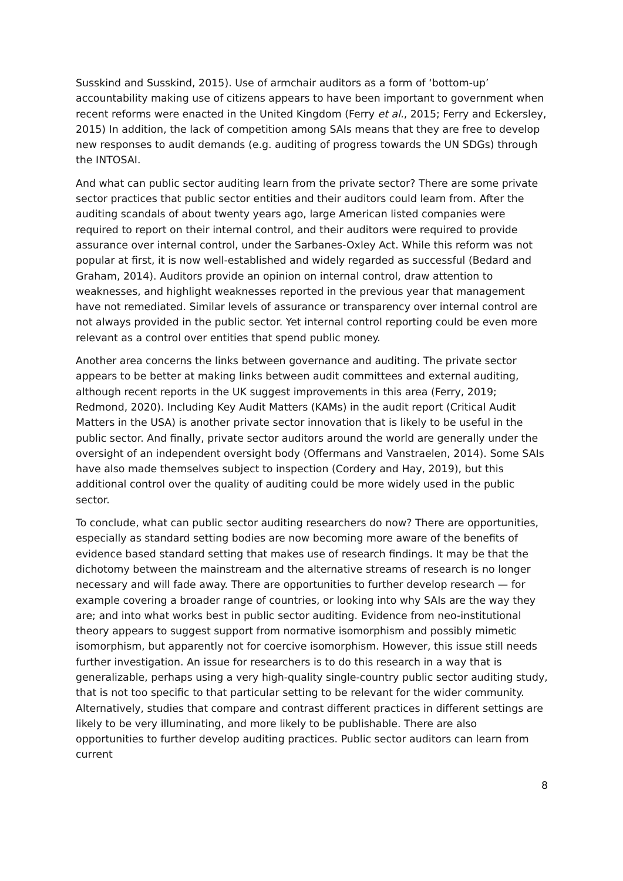Susskind and Susskind, 2015). Use of armchair auditors as a form of ‘bottom-up’ accountability making use of citizens appears to have been important to government when recent reforms were enacted in the United Kingdom (Ferry et al., 2015; Ferry and Eckersley, 2015) In addition, the lack of competition among SAIs means that they are free to develop new responses to audit demands (e.g. auditing of progress towards the UN SDGs) through the INTOSAI.
And what can public sector auditing learn from the private sector? There are some private sector practices that public sector entities and their auditors could learn from. After the auditing scandals of about twenty years ago, large American listed companies were required to report on their internal control, and their auditors were required to provide assurance over internal control, under the Sarbanes-Oxley Act. While this reform was not popular at first, it is now well-established and widely regarded as successful (Bedard and Graham, 2014). Auditors provide an opinion on internal control, draw attention to weaknesses, and highlight weaknesses reported in the previous year that management have not remediated. Similar levels of assurance or transparency over internal control are not always provided in the public sector. Yet internal control reporting could be even more relevant as a control over entities that spend public money.
Another area concerns the links between governance and auditing. The private sector appears to be better at making links between audit committees and external auditing, although recent reports in the UK suggest improvements in this area (Ferry, 2019; Redmond, 2020). Including Key Audit Matters (KAMs) in the audit report (Critical Audit Matters in the USA) is another private sector innovation that is likely to be useful in the public sector. And finally, private sector auditors around the world are generally under the oversight of an independent oversight body (Offermans and Vanstraelen, 2014). Some SAIs have also made themselves subject to inspection (Cordery and Hay, 2019), but this additional control over the quality of auditing could be more widely used in the public sector.
To conclude, what can public sector auditing researchers do now? There are opportunities, especially as standard setting bodies are now becoming more aware of the benefits of evidence based standard setting that makes use of research findings. It may be that the dichotomy between the mainstream and the alternative streams of research is no longer necessary and will fade away. There are opportunities to further develop research — for example covering a broader range of countries, or looking into why SAIs are the way they are; and into what works best in public sector auditing. Evidence from neo-institutional theory appears to suggest support from normative isomorphism and possibly mimetic isomorphism, but apparently not for coercive isomorphism. However, this issue still needs further investigation. An issue for researchers is to do this research in a way that is generalizable, perhaps using a very high-quality single-country public sector auditing study, that is not too specific to that particular setting to be relevant for the wider community. Alternatively, studies that compare and contrast different practices in different settings are likely to be very illuminating, and more likely to be publishable. There are also opportunities to further develop auditing practices. Public sector auditors can learn from current
8